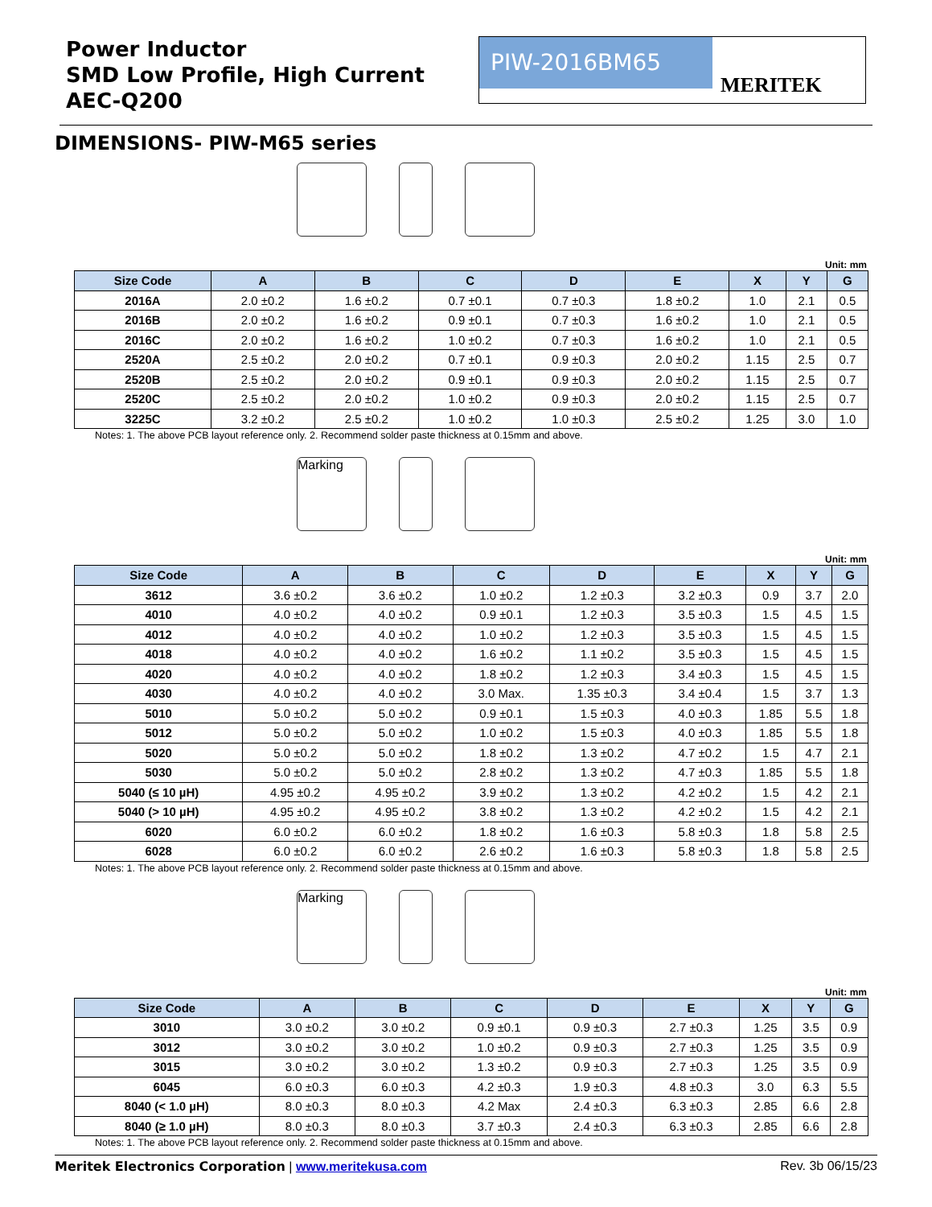Power Inductor
SMD Low Profile, High Current
AEC-Q200
PIW-2016BM65
MERITEK
DIMENSIONS- PIW-M65 series
Unit: mm
| Size Code | A | B | C | D | E | X | Y | G |
| --- | --- | --- | --- | --- | --- | --- | --- | --- |
| 2016A | 2.0 ±0.2 | 1.6 ±0.2 | 0.7 ±0.1 | 0.7 ±0.3 | 1.8 ±0.2 | 1.0 | 2.1 | 0.5 |
| 2016B | 2.0 ±0.2 | 1.6 ±0.2 | 0.9 ±0.1 | 0.7 ±0.3 | 1.6 ±0.2 | 1.0 | 2.1 | 0.5 |
| 2016C | 2.0 ±0.2 | 1.6 ±0.2 | 1.0 ±0.2 | 0.7 ±0.3 | 1.6 ±0.2 | 1.0 | 2.1 | 0.5 |
| 2520A | 2.5 ±0.2 | 2.0 ±0.2 | 0.7 ±0.1 | 0.9 ±0.3 | 2.0 ±0.2 | 1.15 | 2.5 | 0.7 |
| 2520B | 2.5 ±0.2 | 2.0 ±0.2 | 0.9 ±0.1 | 0.9 ±0.3 | 2.0 ±0.2 | 1.15 | 2.5 | 0.7 |
| 2520C | 2.5 ±0.2 | 2.0 ±0.2 | 1.0 ±0.2 | 0.9 ±0.3 | 2.0 ±0.2 | 1.15 | 2.5 | 0.7 |
| 3225C | 3.2 ±0.2 | 2.5 ±0.2 | 1.0 ±0.2 | 1.0 ±0.3 | 2.5 ±0.2 | 1.25 | 3.0 | 1.0 |
Notes: 1. The above PCB layout reference only. 2. Recommend solder paste thickness at 0.15mm and above.
Marking
Unit: mm
| Size Code | A | B | C | D | E | X | Y | G |
| --- | --- | --- | --- | --- | --- | --- | --- | --- |
| 3612 | 3.6 ±0.2 | 3.6 ±0.2 | 1.0 ±0.2 | 1.2 ±0.3 | 3.2 ±0.3 | 0.9 | 3.7 | 2.0 |
| 4010 | 4.0 ±0.2 | 4.0 ±0.2 | 0.9 ±0.1 | 1.2 ±0.3 | 3.5 ±0.3 | 1.5 | 4.5 | 1.5 |
| 4012 | 4.0 ±0.2 | 4.0 ±0.2 | 1.0 ±0.2 | 1.2 ±0.3 | 3.5 ±0.3 | 1.5 | 4.5 | 1.5 |
| 4018 | 4.0 ±0.2 | 4.0 ±0.2 | 1.6 ±0.2 | 1.1 ±0.2 | 3.5 ±0.3 | 1.5 | 4.5 | 1.5 |
| 4020 | 4.0 ±0.2 | 4.0 ±0.2 | 1.8 ±0.2 | 1.2 ±0.3 | 3.4 ±0.3 | 1.5 | 4.5 | 1.5 |
| 4030 | 4.0 ±0.2 | 4.0 ±0.2 | 3.0 Max. | 1.35 ±0.3 | 3.4 ±0.4 | 1.5 | 3.7 | 1.3 |
| 5010 | 5.0 ±0.2 | 5.0 ±0.2 | 0.9 ±0.1 | 1.5 ±0.3 | 4.0 ±0.3 | 1.85 | 5.5 | 1.8 |
| 5012 | 5.0 ±0.2 | 5.0 ±0.2 | 1.0 ±0.2 | 1.5 ±0.3 | 4.0 ±0.3 | 1.85 | 5.5 | 1.8 |
| 5020 | 5.0 ±0.2 | 5.0 ±0.2 | 1.8 ±0.2 | 1.3 ±0.2 | 4.7 ±0.2 | 1.5 | 4.7 | 2.1 |
| 5030 | 5.0 ±0.2 | 5.0 ±0.2 | 2.8 ±0.2 | 1.3 ±0.2 | 4.7 ±0.3 | 1.85 | 5.5 | 1.8 |
| 5040 (≤ 10 µH) | 4.95 ±0.2 | 4.95 ±0.2 | 3.9 ±0.2 | 1.3 ±0.2 | 4.2 ±0.2 | 1.5 | 4.2 | 2.1 |
| 5040 (> 10 µH) | 4.95 ±0.2 | 4.95 ±0.2 | 3.8 ±0.2 | 1.3 ±0.2 | 4.2 ±0.2 | 1.5 | 4.2 | 2.1 |
| 6020 | 6.0 ±0.2 | 6.0 ±0.2 | 1.8 ±0.2 | 1.6 ±0.3 | 5.8 ±0.3 | 1.8 | 5.8 | 2.5 |
| 6028 | 6.0 ±0.2 | 6.0 ±0.2 | 2.6 ±0.2 | 1.6 ±0.3 | 5.8 ±0.3 | 1.8 | 5.8 | 2.5 |
Notes: 1. The above PCB layout reference only. 2. Recommend solder paste thickness at 0.15mm and above.
Marking
Unit: mm
| Size Code | A | B | C | D | E | X | Y | G |
| --- | --- | --- | --- | --- | --- | --- | --- | --- |
| 3010 | 3.0 ±0.2 | 3.0 ±0.2 | 0.9 ±0.1 | 0.9 ±0.3 | 2.7 ±0.3 | 1.25 | 3.5 | 0.9 |
| 3012 | 3.0 ±0.2 | 3.0 ±0.2 | 1.0 ±0.2 | 0.9 ±0.3 | 2.7 ±0.3 | 1.25 | 3.5 | 0.9 |
| 3015 | 3.0 ±0.2 | 3.0 ±0.2 | 1.3 ±0.2 | 0.9 ±0.3 | 2.7 ±0.3 | 1.25 | 3.5 | 0.9 |
| 6045 | 6.0 ±0.3 | 6.0 ±0.3 | 4.2 ±0.3 | 1.9 ±0.3 | 4.8 ±0.3 | 3.0 | 6.3 | 5.5 |
| 8040 (< 1.0 µH) | 8.0 ±0.3 | 8.0 ±0.3 | 4.2 Max | 2.4 ±0.3 | 6.3 ±0.3 | 2.85 | 6.6 | 2.8 |
| 8040 (≥ 1.0 µH) | 8.0 ±0.3 | 8.0 ±0.3 | 3.7 ±0.3 | 2.4 ±0.3 | 6.3 ±0.3 | 2.85 | 6.6 | 2.8 |
Notes: 1. The above PCB layout reference only. 2. Recommend solder paste thickness at 0.15mm and above.
Meritek Electronics Corporation | www.meritekusa.com
Rev. 3b 06/15/23